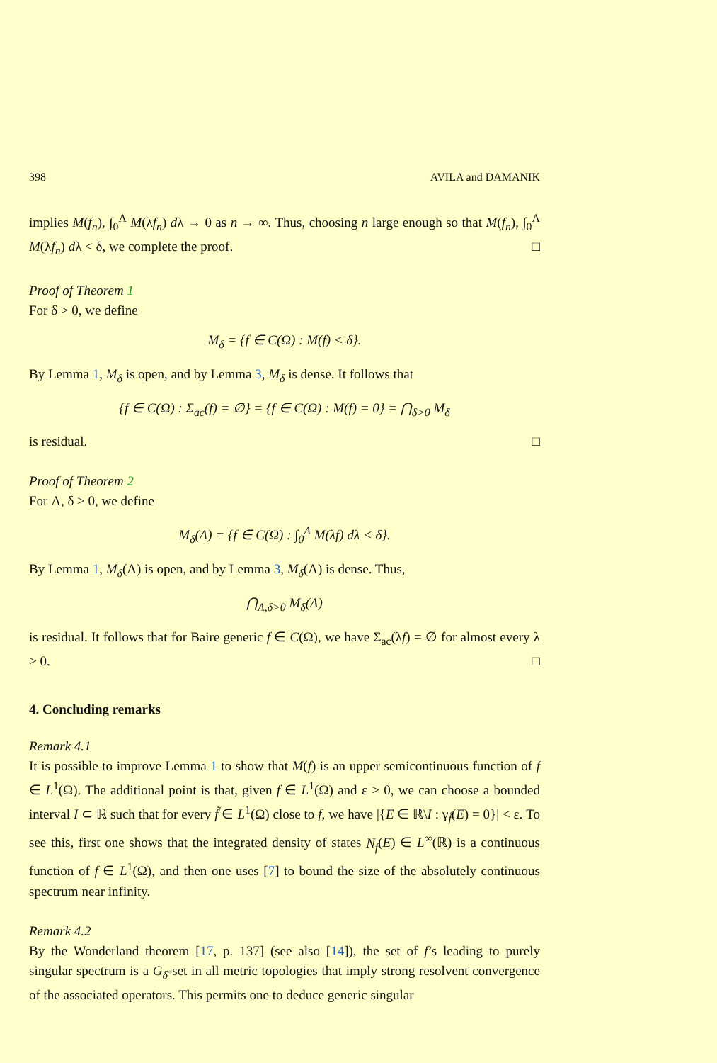398 AVILA and DAMANIK
implies M(f<sub>n</sub>), ∫<sub>0</sub><sup>Λ</sup> M(λf<sub>n</sub>) dλ → 0 as n → ∞. Thus, choosing n large enough so that M(f<sub>n</sub>), ∫<sub>0</sub><sup>Λ</sup> M(λf<sub>n</sub>) dλ < δ, we complete the proof. □
Proof of Theorem 1
For δ > 0, we define
M<sub>δ</sub> = {f ∈ C(Ω) : M(f) < δ}.
By Lemma 1, M<sub>δ</sub> is open, and by Lemma 3, M<sub>δ</sub> is dense. It follows that
{f ∈ C(Ω) : Σ<sub>ac</sub>(f) = ∅} = {f ∈ C(Ω) : M(f) = 0} = ⋂<sub>δ>0</sub> M<sub>δ</sub>
is residual. □
Proof of Theorem 2
For Λ, δ > 0, we define
M<sub>δ</sub>(Λ) = {f ∈ C(Ω) : ∫<sub>0</sub><sup>Λ</sup> M(λf) dλ < δ}.
By Lemma 1, M<sub>δ</sub>(Λ) is open, and by Lemma 3, M<sub>δ</sub>(Λ) is dense. Thus,
⋂<sub>Λ,δ>0</sub> M<sub>δ</sub>(Λ)
is residual. It follows that for Baire generic f ∈ C(Ω), we have Σ<sub>ac</sub>(λf) = ∅ for almost every λ > 0. □
4. Concluding remarks
Remark 4.1
It is possible to improve Lemma 1 to show that M(f) is an upper semicontinuous function of f ∈ L<sup>1</sup>(Ω). The additional point is that, given f ∈ L<sup>1</sup>(Ω) and ε > 0, we can choose a bounded interval I ⊂ ℝ such that for every f̃ ∈ L<sup>1</sup>(Ω) close to f, we have |{E ∈ ℝ\I : γ<sub>f̃</sub>(E) = 0}| < ε. To see this, first one shows that the integrated density of states N<sub>f</sub>(E) ∈ L<sup>∞</sup>(ℝ) is a continuous function of f ∈ L<sup>1</sup>(Ω), and then one uses [7] to bound the size of the absolutely continuous spectrum near infinity.
Remark 4.2
By the Wonderland theorem [17, p. 137] (see also [14]), the set of f’s leading to purely singular spectrum is a G<sub>δ</sub>-set in all metric topologies that imply strong resolvent convergence of the associated operators. This permits one to deduce generic singular